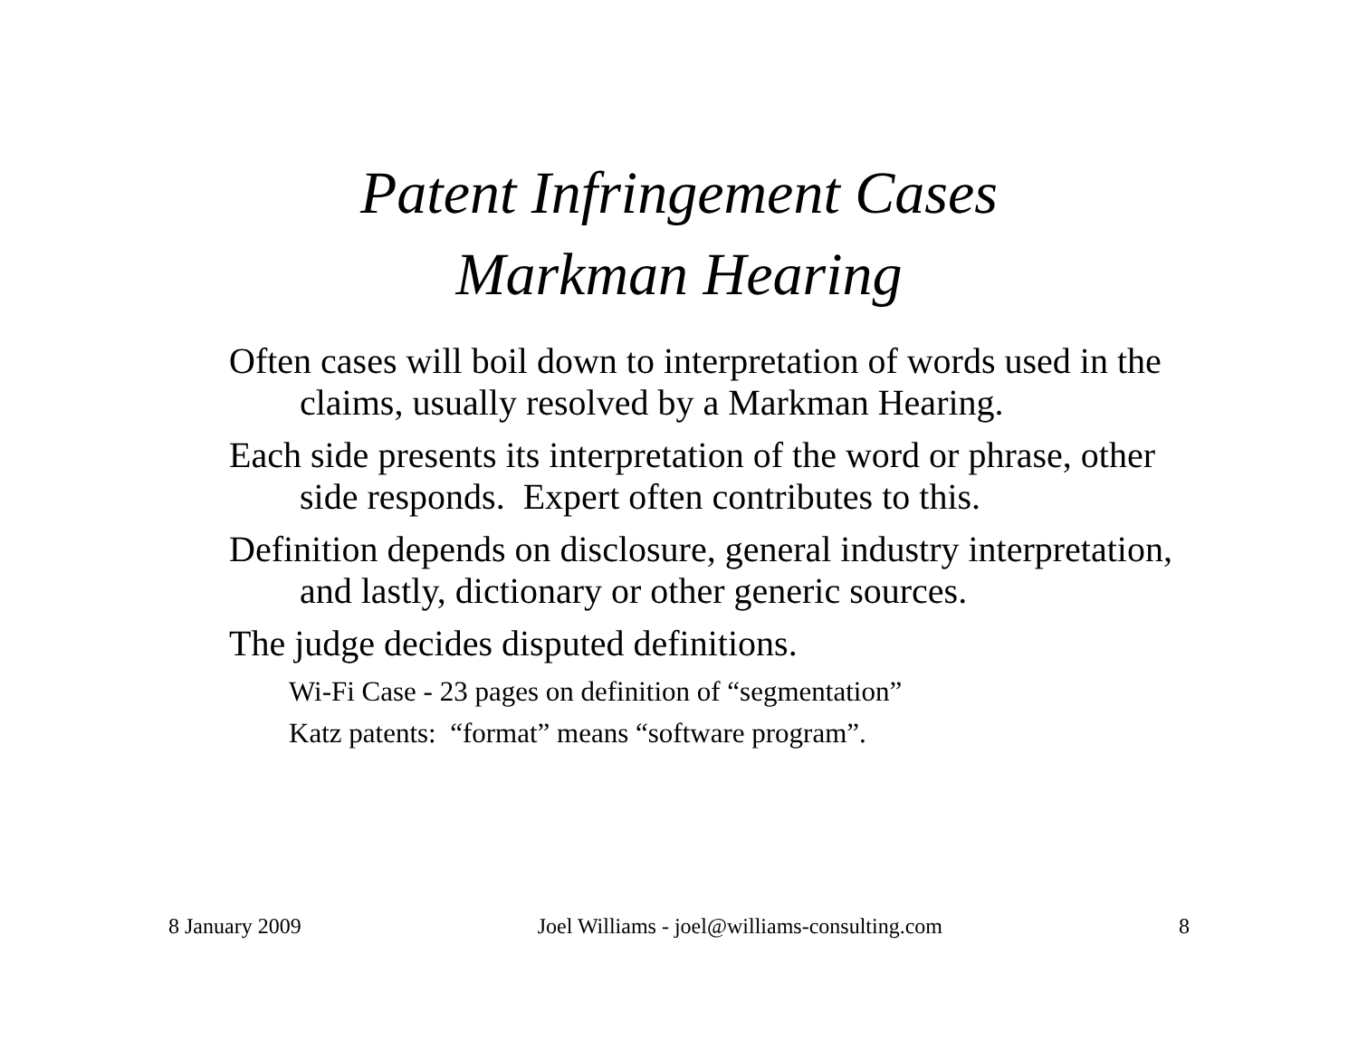Patent Infringement Cases
Markman Hearing
Often cases will boil down to interpretation of words used in the claims, usually resolved by a Markman Hearing.
Each side presents its interpretation of the word or phrase, other side responds. Expert often contributes to this.
Definition depends on disclosure, general industry interpretation, and lastly, dictionary or other generic sources.
The judge decides disputed definitions.
Wi-Fi Case - 23 pages on definition of “segmentation”
Katz patents: “format” means “software program”.
8 January 2009 Joel Williams - joel@williams-consulting.com 8